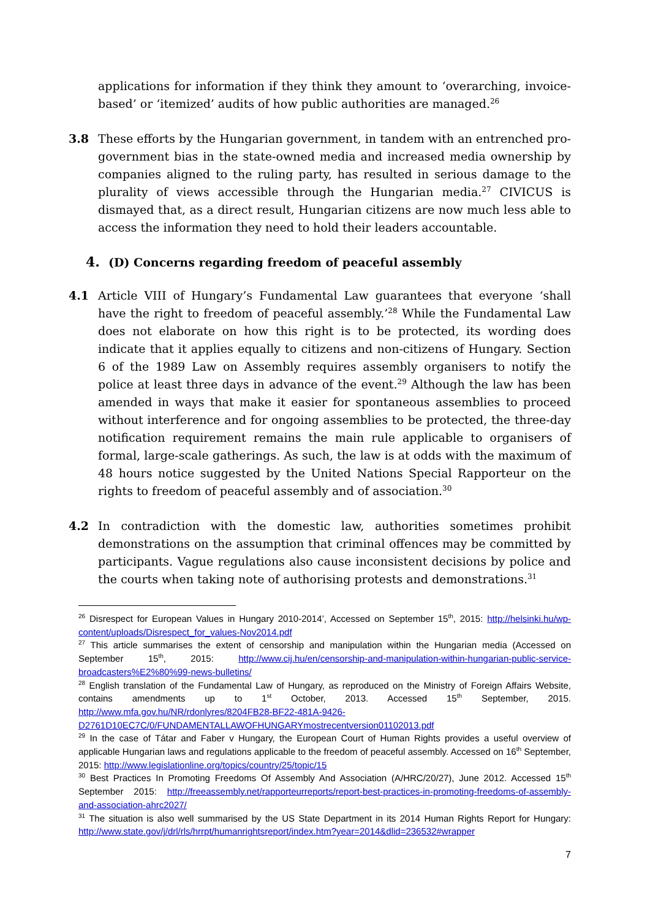applications for information if they think they amount to ‘overarching, invoice-based’ or ‘itemized’ audits of how public authorities are managed.<sup>26</sup>
3.8 These efforts by the Hungarian government, in tandem with an entrenched pro-government bias in the state-owned media and increased media ownership by companies aligned to the ruling party, has resulted in serious damage to the plurality of views accessible through the Hungarian media.<sup>27</sup> CIVICUS is dismayed that, as a direct result, Hungarian citizens are now much less able to access the information they need to hold their leaders accountable.
4. (D) Concerns regarding freedom of peaceful assembly
4.1 Article VIII of Hungary’s Fundamental Law guarantees that everyone ‘shall have the right to freedom of peaceful assembly.’<sup>28</sup> While the Fundamental Law does not elaborate on how this right is to be protected, its wording does indicate that it applies equally to citizens and non-citizens of Hungary. Section 6 of the 1989 Law on Assembly requires assembly organisers to notify the police at least three days in advance of the event.<sup>29</sup> Although the law has been amended in ways that make it easier for spontaneous assemblies to proceed without interference and for ongoing assemblies to be protected, the three-day notification requirement remains the main rule applicable to organisers of formal, large-scale gatherings. As such, the law is at odds with the maximum of 48 hours notice suggested by the United Nations Special Rapporteur on the rights to freedom of peaceful assembly and of association.<sup>30</sup>
4.2 In contradiction with the domestic law, authorities sometimes prohibit demonstrations on the assumption that criminal offences may be committed by participants. Vague regulations also cause inconsistent decisions by police and the courts when taking note of authorising protests and demonstrations.<sup>31</sup>
<sup>26</sup> Disrespect for European Values in Hungary 2010-2014’, Accessed on September 15<sup>th</sup>, 2015: http://helsinki.hu/wp-content/uploads/Disrespect_for_values-Nov2014.pdf
<sup>27</sup> This article summarises the extent of censorship and manipulation within the Hungarian media (Accessed on September 15<sup>th</sup>, 2015: http://www.cij.hu/en/censorship-and-manipulation-within-hungarian-public-service-broadcasters%E2%80%99-news-bulletins/
<sup>28</sup> English translation of the Fundamental Law of Hungary, as reproduced on the Ministry of Foreign Affairs Website, contains amendments up to 1<sup>st</sup> October, 2013. Accessed 15<sup>th</sup> September, 2015. http://www.mfa.gov.hu/NR/rdonlyres/8204FB28-BF22-481A-9426-D2761D10EC7C/0/FUNDAMENTALLAWOFHUNGARYmostrecentversion01102013.pdf
<sup>29</sup> In the case of Tátar and Faber v Hungary, the European Court of Human Rights provides a useful overview of applicable Hungarian laws and regulations applicable to the freedom of peaceful assembly. Accessed on 16<sup>th</sup> September, 2015: http://www.legislationline.org/topics/country/25/topic/15
<sup>30</sup> Best Practices In Promoting Freedoms Of Assembly And Association (A/HRC/20/27), June 2012. Accessed 15<sup>th</sup> September 2015: http://freeassembly.net/rapporteurreports/report-best-practices-in-promoting-freedoms-of-assembly-and-association-ahrc2027/
<sup>31</sup> The situation is also well summarised by the US State Department in its 2014 Human Rights Report for Hungary: http://www.state.gov/j/drl/rls/hrrpt/humanrightsreport/index.htm?year=2014&dlid=236532#wrapper
7